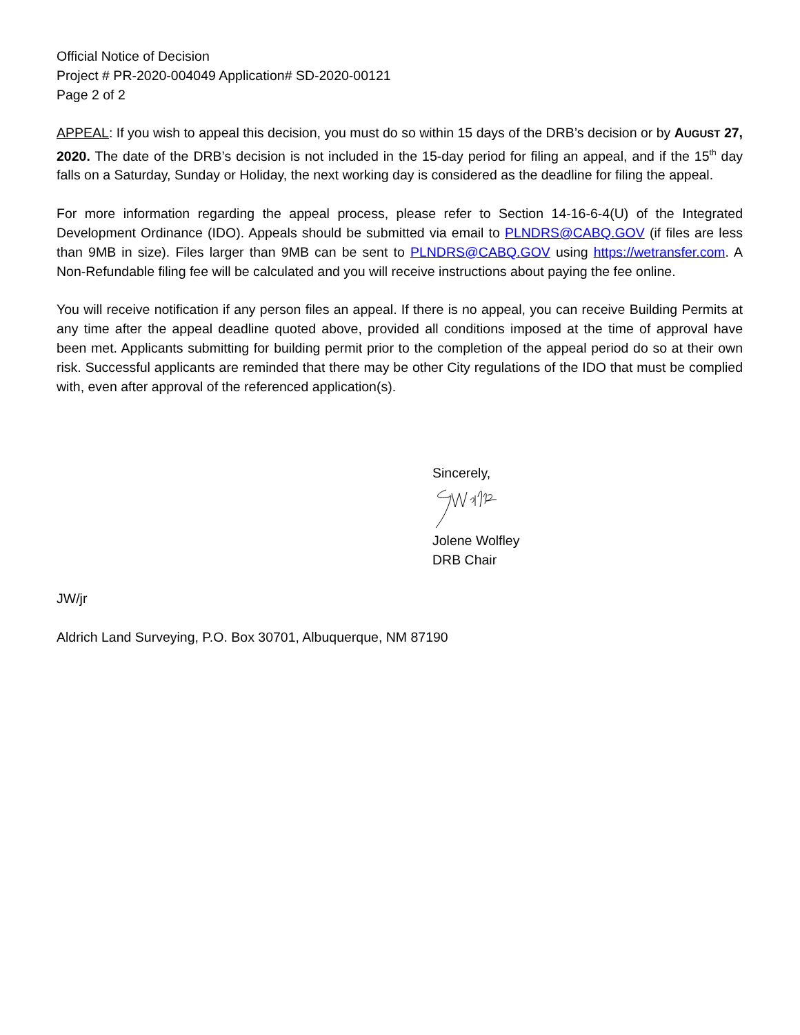Official Notice of Decision
Project # PR-2020-004049 Application# SD-2020-00121
Page 2 of 2
APPEAL: If you wish to appeal this decision, you must do so within 15 days of the DRB’s decision or by AUGUST 27, 2020. The date of the DRB’s decision is not included in the 15-day period for filing an appeal, and if the 15<sup>th</sup> day falls on a Saturday, Sunday or Holiday, the next working day is considered as the deadline for filing the appeal.
For more information regarding the appeal process, please refer to Section 14-16-6-4(U) of the Integrated Development Ordinance (IDO). Appeals should be submitted via email to PLNDRS@CABQ.GOV (if files are less than 9MB in size). Files larger than 9MB can be sent to PLNDRS@CABQ.GOV using https://wetransfer.com. A Non-Refundable filing fee will be calculated and you will receive instructions about paying the fee online.
You will receive notification if any person files an appeal. If there is no appeal, you can receive Building Permits at any time after the appeal deadline quoted above, provided all conditions imposed at the time of approval have been met. Applicants submitting for building permit prior to the completion of the appeal period do so at their own risk. Successful applicants are reminded that there may be other City regulations of the IDO that must be complied with, even after approval of the referenced application(s).
Sincerely,
Jolene Wolfley
DRB Chair
JW/jr
Aldrich Land Surveying, P.O. Box 30701, Albuquerque, NM 87190